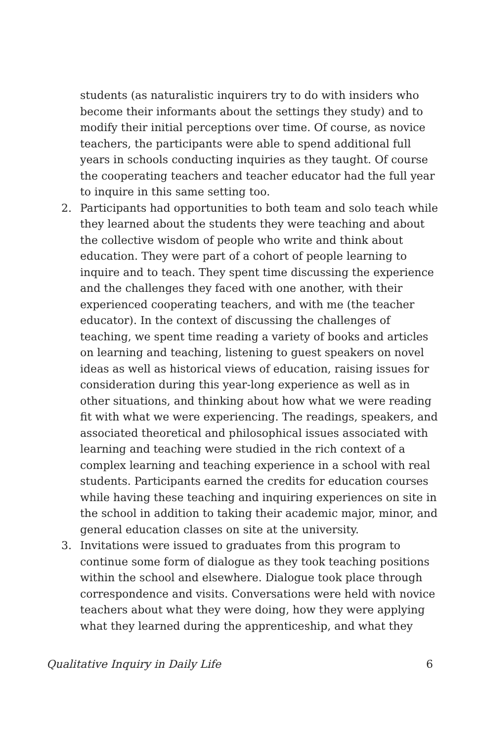students (as naturalistic inquirers try to do with insiders who become their informants about the settings they study) and to modify their initial perceptions over time. Of course, as novice teachers, the participants were able to spend additional full years in schools conducting inquiries as they taught. Of course the cooperating teachers and teacher educator had the full year to inquire in this same setting too.
2. Participants had opportunities to both team and solo teach while they learned about the students they were teaching and about the collective wisdom of people who write and think about education. They were part of a cohort of people learning to inquire and to teach. They spent time discussing the experience and the challenges they faced with one another, with their experienced cooperating teachers, and with me (the teacher educator). In the context of discussing the challenges of teaching, we spent time reading a variety of books and articles on learning and teaching, listening to guest speakers on novel ideas as well as historical views of education, raising issues for consideration during this year-long experience as well as in other situations, and thinking about how what we were reading fit with what we were experiencing. The readings, speakers, and associated theoretical and philosophical issues associated with learning and teaching were studied in the rich context of a complex learning and teaching experience in a school with real students. Participants earned the credits for education courses while having these teaching and inquiring experiences on site in the school in addition to taking their academic major, minor, and general education classes on site at the university.
3. Invitations were issued to graduates from this program to continue some form of dialogue as they took teaching positions within the school and elsewhere. Dialogue took place through correspondence and visits. Conversations were held with novice teachers about what they were doing, how they were applying what they learned during the apprenticeship, and what they
Qualitative Inquiry in Daily Life 6